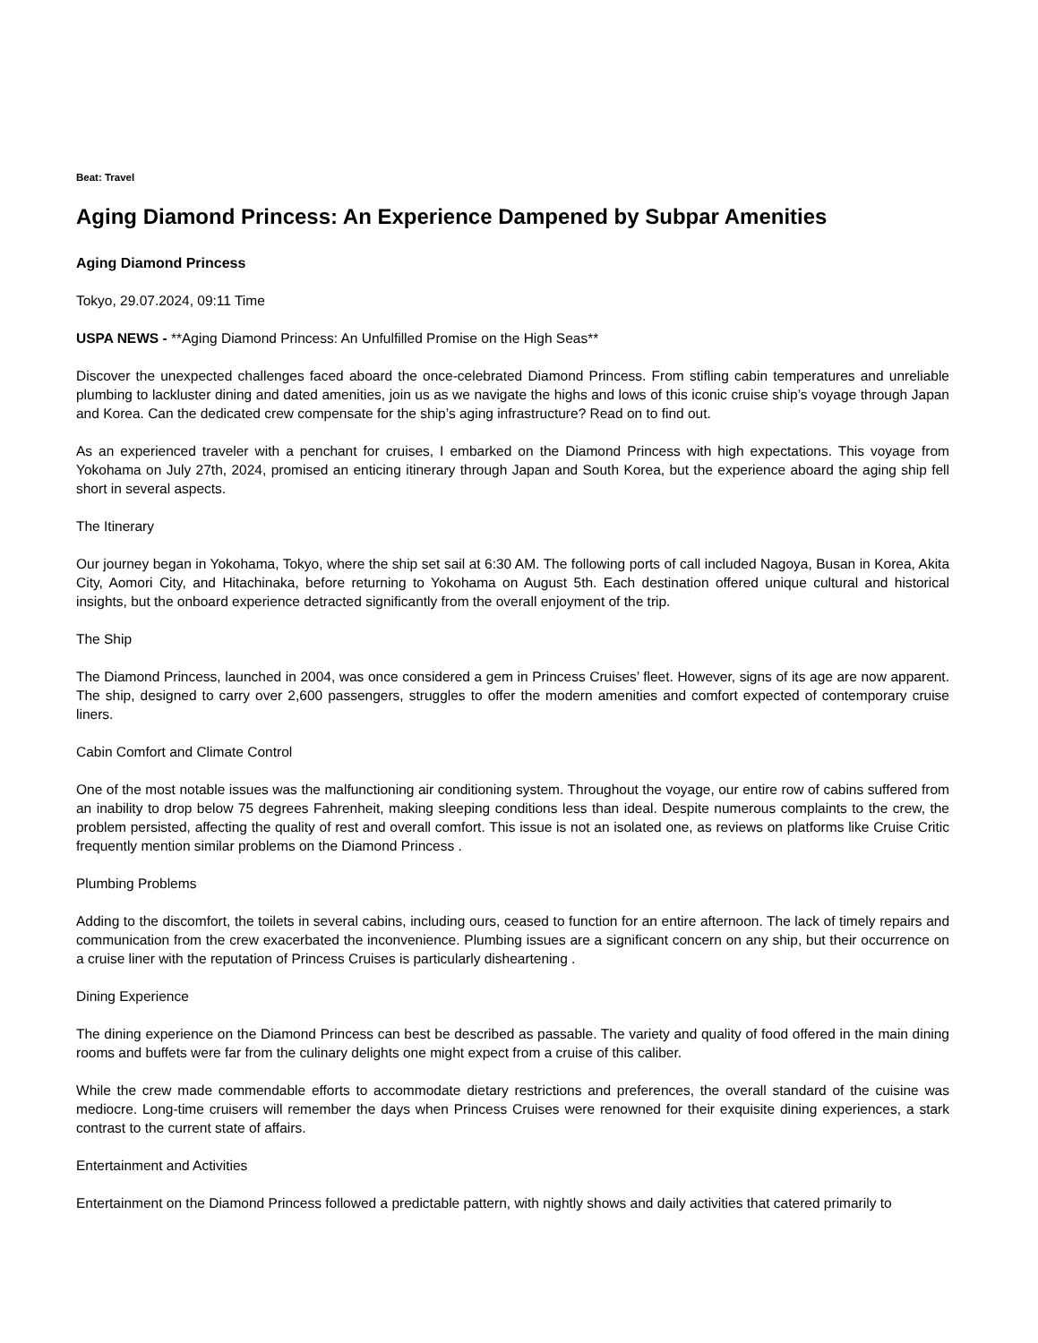Beat: Travel
Aging Diamond Princess: An Experience Dampened by Subpar Amenities
Aging Diamond Princess
Tokyo, 29.07.2024, 09:11 Time
USPA NEWS - **Aging Diamond Princess: An Unfulfilled Promise on the High Seas**
Discover the unexpected challenges faced aboard the once-celebrated Diamond Princess. From stifling cabin temperatures and unreliable plumbing to lackluster dining and dated amenities, join us as we navigate the highs and lows of this iconic cruise ship’s voyage through Japan and Korea. Can the dedicated crew compensate for the ship’s aging infrastructure? Read on to find out.
As an experienced traveler with a penchant for cruises, I embarked on the Diamond Princess with high expectations. This voyage from Yokohama on July 27th, 2024, promised an enticing itinerary through Japan and South Korea, but the experience aboard the aging ship fell short in several aspects.
The Itinerary
Our journey began in Yokohama, Tokyo, where the ship set sail at 6:30 AM. The following ports of call included Nagoya, Busan in Korea, Akita City, Aomori City, and Hitachinaka, before returning to Yokohama on August 5th. Each destination offered unique cultural and historical insights, but the onboard experience detracted significantly from the overall enjoyment of the trip.
The Ship
The Diamond Princess, launched in 2004, was once considered a gem in Princess Cruises’ fleet. However, signs of its age are now apparent. The ship, designed to carry over 2,600 passengers, struggles to offer the modern amenities and comfort expected of contemporary cruise liners.
Cabin Comfort and Climate Control
One of the most notable issues was the malfunctioning air conditioning system. Throughout the voyage, our entire row of cabins suffered from an inability to drop below 75 degrees Fahrenheit, making sleeping conditions less than ideal. Despite numerous complaints to the crew, the problem persisted, affecting the quality of rest and overall comfort. This issue is not an isolated one, as reviews on platforms like Cruise Critic frequently mention similar problems on the Diamond Princess .
Plumbing Problems
Adding to the discomfort, the toilets in several cabins, including ours, ceased to function for an entire afternoon. The lack of timely repairs and communication from the crew exacerbated the inconvenience. Plumbing issues are a significant concern on any ship, but their occurrence on a cruise liner with the reputation of Princess Cruises is particularly disheartening .
Dining Experience
The dining experience on the Diamond Princess can best be described as passable. The variety and quality of food offered in the main dining rooms and buffets were far from the culinary delights one might expect from a cruise of this caliber.
While the crew made commendable efforts to accommodate dietary restrictions and preferences, the overall standard of the cuisine was mediocre. Long-time cruisers will remember the days when Princess Cruises were renowned for their exquisite dining experiences, a stark contrast to the current state of affairs.
Entertainment and Activities
Entertainment on the Diamond Princess followed a predictable pattern, with nightly shows and daily activities that catered primarily to